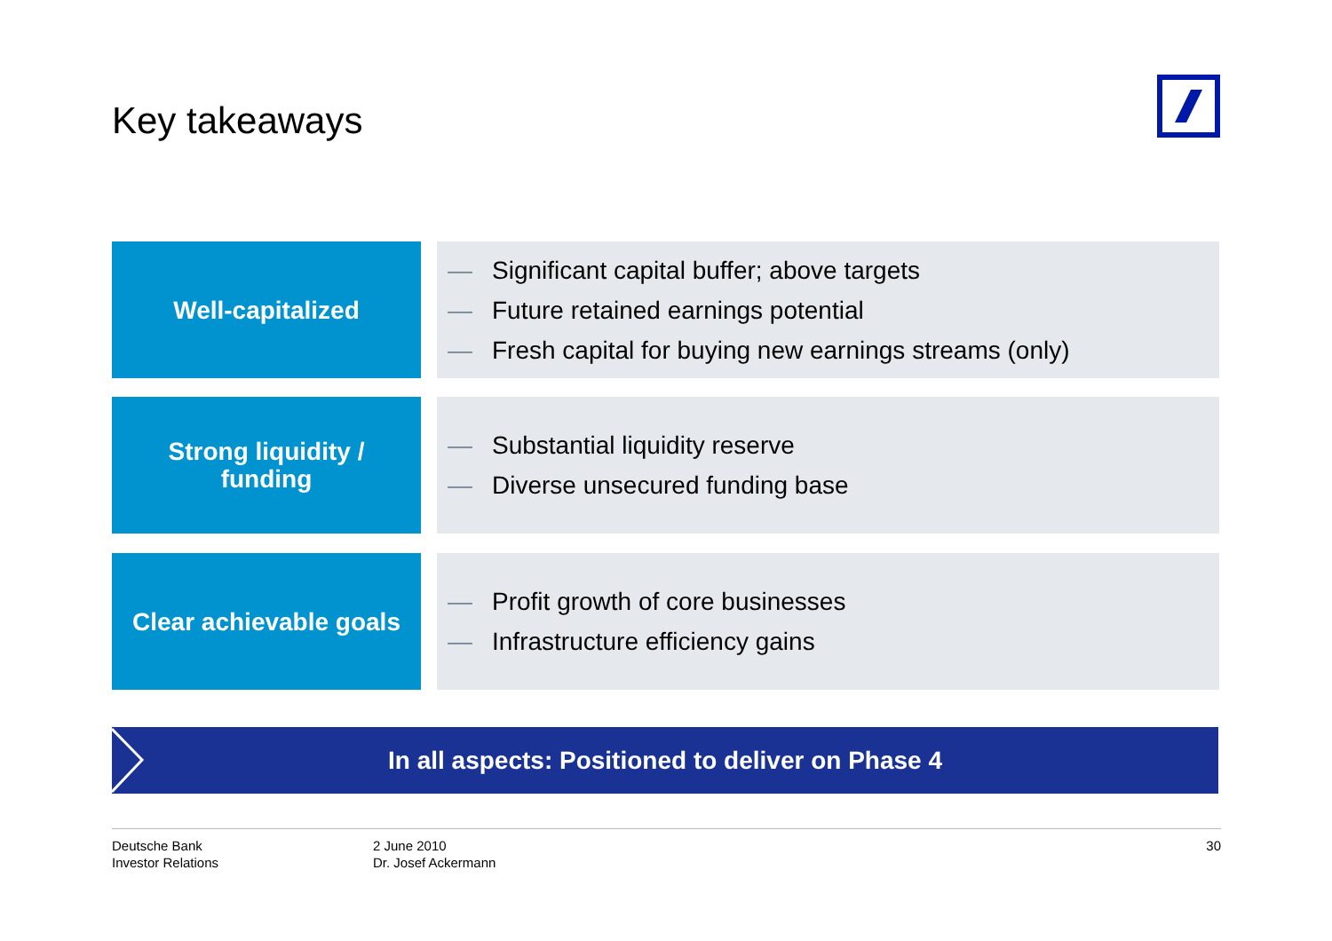Key takeaways
Well-capitalized
— Significant capital buffer; above targets
— Future retained earnings potential
— Fresh capital for buying new earnings streams (only)
Strong liquidity /
funding
— Substantial liquidity reserve
— Diverse unsecured funding base
Clear achievable goals
— Profit growth of core businesses
— Infrastructure efficiency gains
In all aspects: Positioned to deliver on Phase 4
Deutsche Bank
Investor Relations
2 June 2010
Dr. Josef Ackermann
30